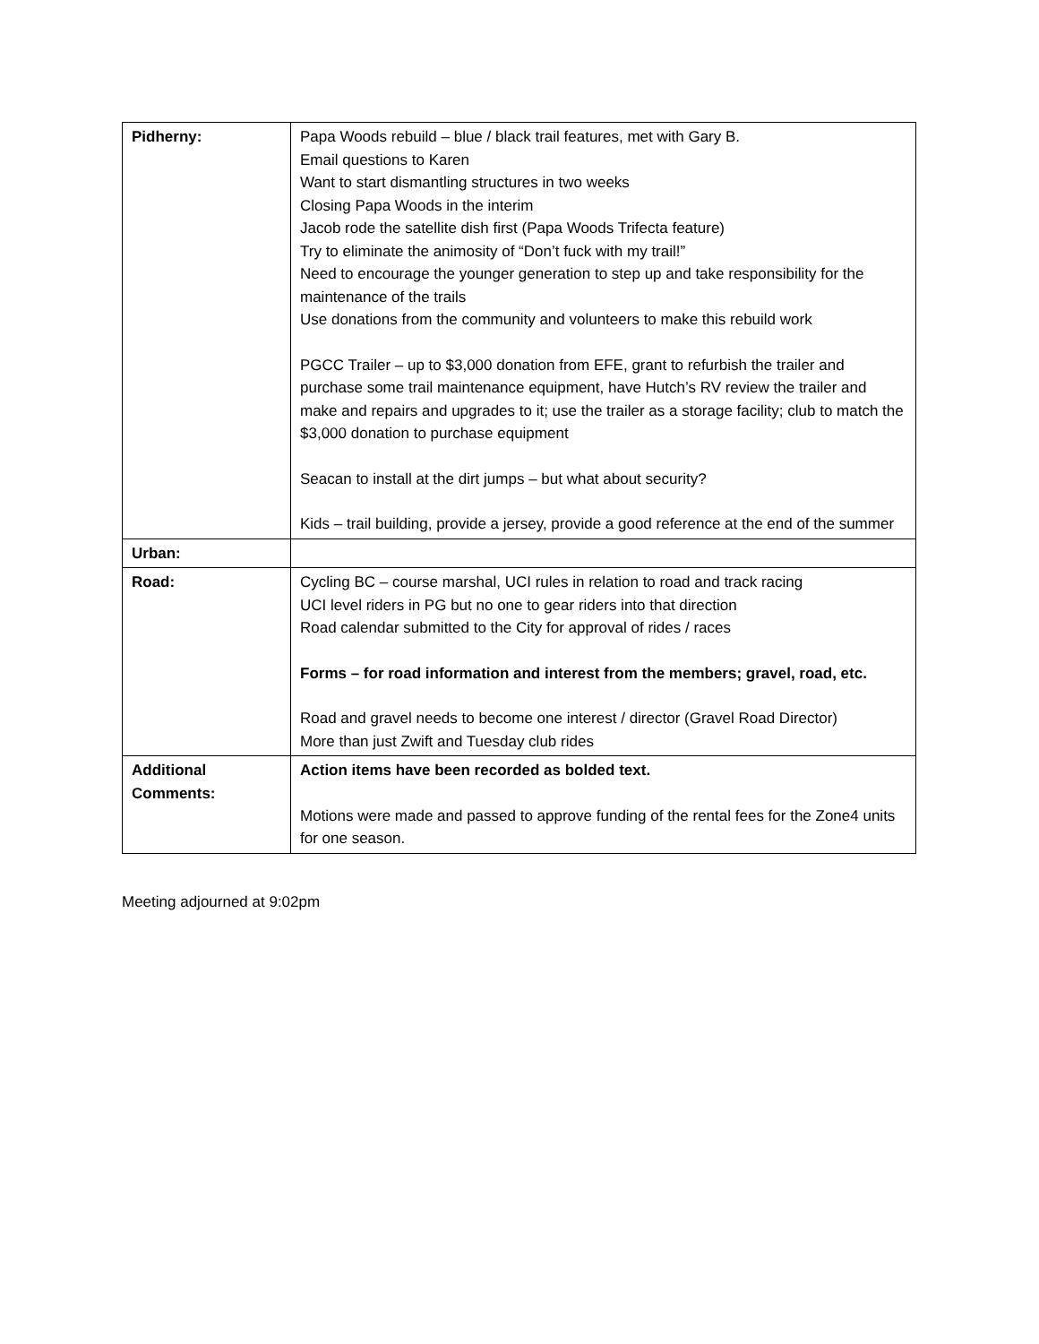| Pidherny: | Papa Woods rebuild – blue / black trail features, met with Gary B. Email questions to Karen Want to start dismantling structures in two weeks Closing Papa Woods in the interim Jacob rode the satellite dish first (Papa Woods Trifecta feature) Try to eliminate the animosity of “Don’t fuck with my trail!” Need to encourage the younger generation to step up and take responsibility for the maintenance of the trails Use donations from the community and volunteers to make this rebuild work PGCC Trailer – up to $3,000 donation from EFE, grant to refurbish the trailer and purchase some trail maintenance equipment, have Hutch’s RV review the trailer and make and repairs and upgrades to it; use the trailer as a storage facility; club to match the $3,000 donation to purchase equipment Seacan to install at the dirt jumps – but what about security? Kids – trail building, provide a jersey, provide a good reference at the end of the summer |
| Urban: | |
| Road: | Cycling BC – course marshal, UCI rules in relation to road and track racing UCI level riders in PG but no one to gear riders into that direction Road calendar submitted to the City for approval of rides / races Forms – for road information and interest from the members; gravel, road, etc. Road and gravel needs to become one interest / director (Gravel Road Director) More than just Zwift and Tuesday club rides |
| Additional Comments: | Action items have been recorded as bolded text. Motions were made and passed to approve funding of the rental fees for the Zone4 units for one season. |
Meeting adjourned at 9:02pm